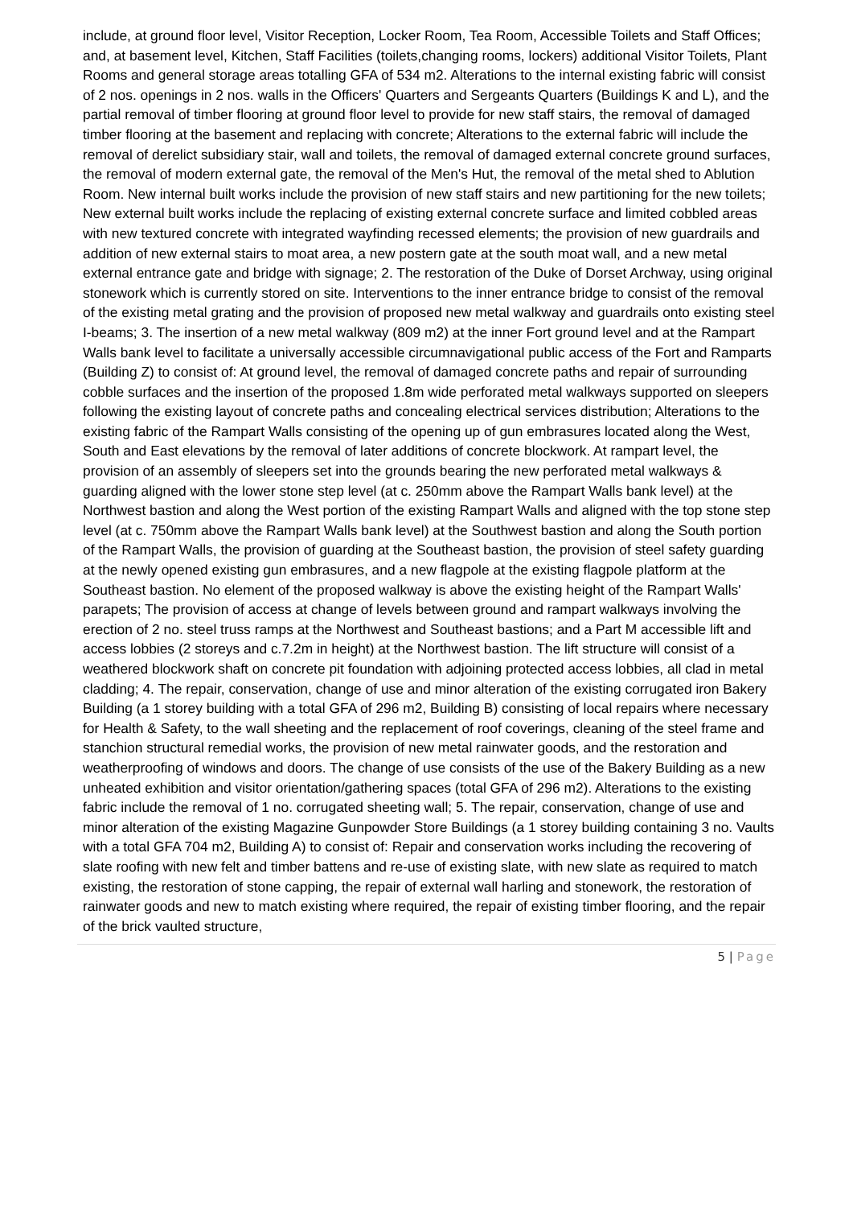include, at ground floor level, Visitor Reception, Locker Room, Tea Room, Accessible Toilets and Staff Offices; and, at basement level, Kitchen, Staff Facilities (toilets,changing rooms, lockers) additional Visitor Toilets, Plant Rooms and general storage areas totalling GFA of 534 m2. Alterations to the internal existing fabric will consist of 2 nos. openings in 2 nos. walls in the Officers' Quarters and Sergeants Quarters (Buildings K and L), and the partial removal of timber flooring at ground floor level to provide for new staff stairs, the removal of damaged timber flooring at the basement and replacing with concrete; Alterations to the external fabric will include the removal of derelict subsidiary stair, wall and toilets, the removal of damaged external concrete ground surfaces, the removal of modern external gate, the removal of the Men's Hut, the removal of the metal shed to Ablution Room. New internal built works include the provision of new staff stairs and new partitioning for the new toilets; New external built works include the replacing of existing external concrete surface and limited cobbled areas with new textured concrete with integrated wayfinding recessed elements; the provision of new guardrails and addition of new external stairs to moat area, a new postern gate at the south moat wall, and a new metal external entrance gate and bridge with signage; 2. The restoration of the Duke of Dorset Archway, using original stonework which is currently stored on site. Interventions to the inner entrance bridge to consist of the removal of the existing metal grating and the provision of proposed new metal walkway and guardrails onto existing steel I-beams; 3. The insertion of a new metal walkway (809 m2) at the inner Fort ground level and at the Rampart Walls bank level to facilitate a universally accessible circumnavigational public access of the Fort and Ramparts (Building Z) to consist of: At ground level, the removal of damaged concrete paths and repair of surrounding cobble surfaces and the insertion of the proposed 1.8m wide perforated metal walkways supported on sleepers following the existing layout of concrete paths and concealing electrical services distribution; Alterations to the existing fabric of the Rampart Walls consisting of the opening up of gun embrasures located along the West, South and East elevations by the removal of later additions of concrete blockwork. At rampart level, the provision of an assembly of sleepers set into the grounds bearing the new perforated metal walkways & guarding aligned with the lower stone step level (at c. 250mm above the Rampart Walls bank level) at the Northwest bastion and along the West portion of the existing Rampart Walls and aligned with the top stone step level (at c. 750mm above the Rampart Walls bank level) at the Southwest bastion and along the South portion of the Rampart Walls, the provision of guarding at the Southeast bastion, the provision of steel safety guarding at the newly opened existing gun embrasures, and a new flagpole at the existing flagpole platform at the Southeast bastion. No element of the proposed walkway is above the existing height of the Rampart Walls' parapets; The provision of access at change of levels between ground and rampart walkways involving the erection of 2 no. steel truss ramps at the Northwest and Southeast bastions; and a Part M accessible lift and access lobbies (2 storeys and c.7.2m in height) at the Northwest bastion. The lift structure will consist of a weathered blockwork shaft on concrete pit foundation with adjoining protected access lobbies, all clad in metal cladding; 4. The repair, conservation, change of use and minor alteration of the existing corrugated iron Bakery Building (a 1 storey building with a total GFA of 296 m2, Building B) consisting of local repairs where necessary for Health & Safety, to the wall sheeting and the replacement of roof coverings, cleaning of the steel frame and stanchion structural remedial works, the provision of new metal rainwater goods, and the restoration and weatherproofing of windows and doors. The change of use consists of the use of the Bakery Building as a new unheated exhibition and visitor orientation/gathering spaces (total GFA of 296 m2). Alterations to the existing fabric include the removal of 1 no. corrugated sheeting wall; 5. The repair, conservation, change of use and minor alteration of the existing Magazine Gunpowder Store Buildings (a 1 storey building containing 3 no. Vaults with a total GFA 704 m2, Building A) to consist of: Repair and conservation works including the recovering of slate roofing with new felt and timber battens and re-use of existing slate, with new slate as required to match existing, the restoration of stone capping, the repair of external wall harling and stonework, the restoration of rainwater goods and new to match existing where required, the repair of existing timber flooring, and the repair of the brick vaulted structure,
5 | Page